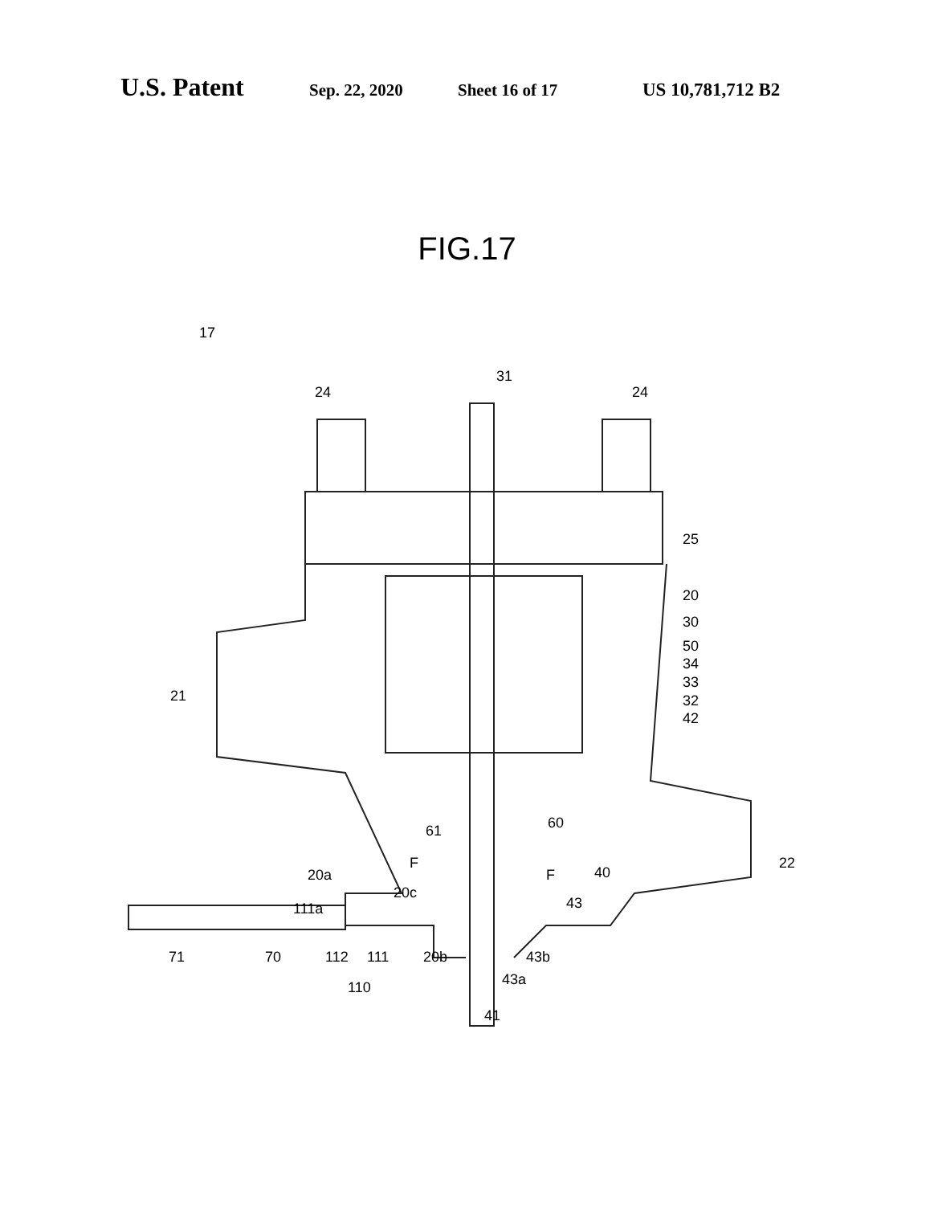U.S. Patent Sep. 22, 2020 Sheet 16 of 17 US 10,781,712 B2
FIG.17
17
24
31
24
25
20
30
50
34
33
32
42
21
61
60
F
F
40
22
20a
20c
111a
43
71
70
112
111
20b
43b
43a
110
41